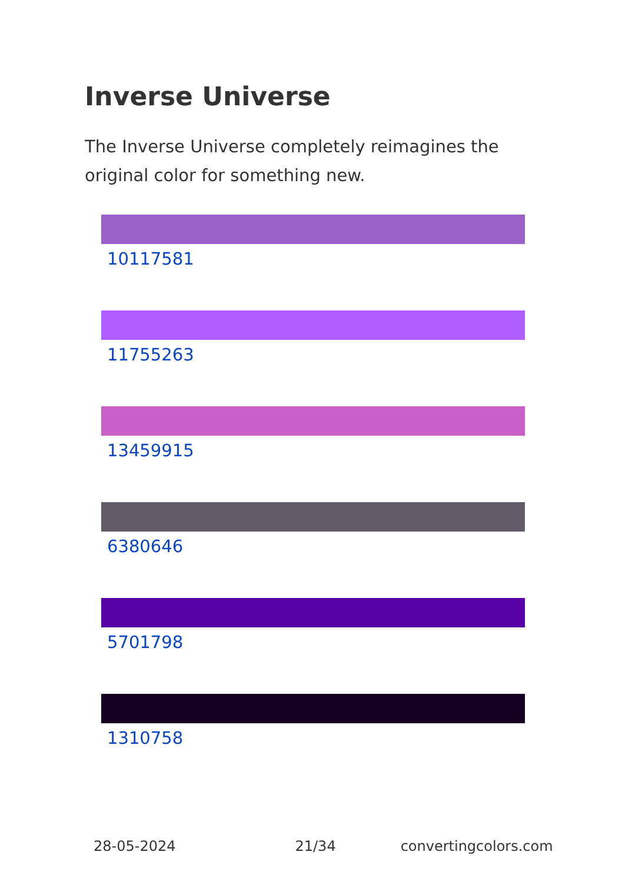Inverse Universe
The Inverse Universe completely reimagines the original color for something new.
10117581
11755263
13459915
6380646
5701798
1310758
28-05-2024 21/34 convertingcolors.com